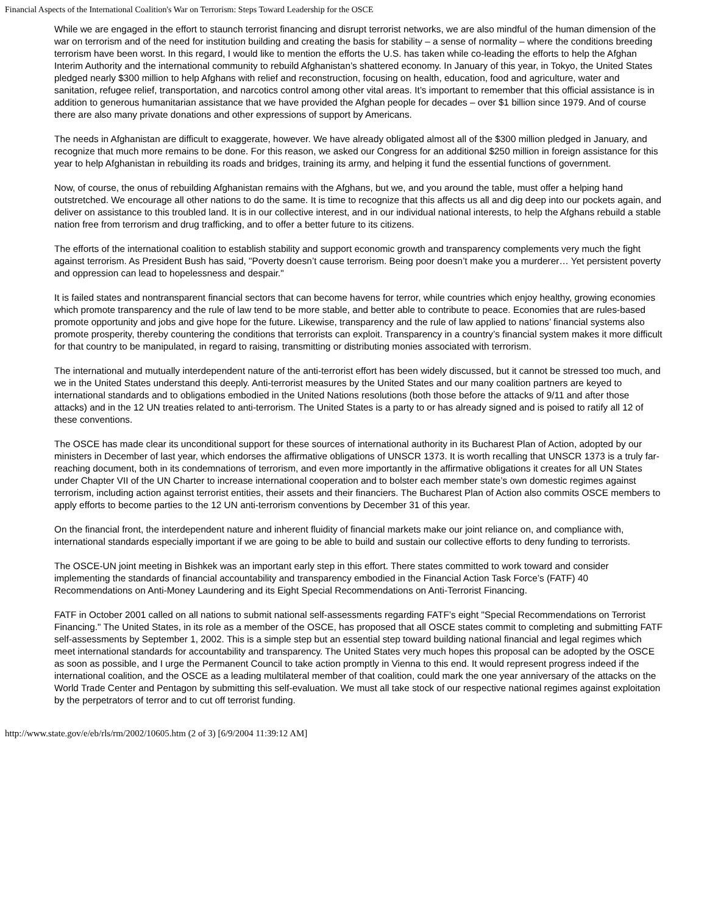Financial Aspects of the International Coalition's War on Terrorism: Steps Toward Leadership for the OSCE
While we are engaged in the effort to staunch terrorist financing and disrupt terrorist networks, we are also mindful of the human dimension of the war on terrorism and of the need for institution building and creating the basis for stability – a sense of normality – where the conditions breeding terrorism have been worst. In this regard, I would like to mention the efforts the U.S. has taken while co-leading the efforts to help the Afghan Interim Authority and the international community to rebuild Afghanistan’s shattered economy. In January of this year, in Tokyo, the United States pledged nearly $300 million to help Afghans with relief and reconstruction, focusing on health, education, food and agriculture, water and sanitation, refugee relief, transportation, and narcotics control among other vital areas. It’s important to remember that this official assistance is in addition to generous humanitarian assistance that we have provided the Afghan people for decades – over $1 billion since 1979. And of course there are also many private donations and other expressions of support by Americans.
The needs in Afghanistan are difficult to exaggerate, however. We have already obligated almost all of the $300 million pledged in January, and recognize that much more remains to be done. For this reason, we asked our Congress for an additional $250 million in foreign assistance for this year to help Afghanistan in rebuilding its roads and bridges, training its army, and helping it fund the essential functions of government.
Now, of course, the onus of rebuilding Afghanistan remains with the Afghans, but we, and you around the table, must offer a helping hand outstretched. We encourage all other nations to do the same. It is time to recognize that this affects us all and dig deep into our pockets again, and deliver on assistance to this troubled land. It is in our collective interest, and in our individual national interests, to help the Afghans rebuild a stable nation free from terrorism and drug trafficking, and to offer a better future to its citizens.
The efforts of the international coalition to establish stability and support economic growth and transparency complements very much the fight against terrorism. As President Bush has said, "Poverty doesn’t cause terrorism. Being poor doesn’t make you a murderer… Yet persistent poverty and oppression can lead to hopelessness and despair."
It is failed states and nontransparent financial sectors that can become havens for terror, while countries which enjoy healthy, growing economies which promote transparency and the rule of law tend to be more stable, and better able to contribute to peace. Economies that are rules-based promote opportunity and jobs and give hope for the future. Likewise, transparency and the rule of law applied to nations’ financial systems also promote prosperity, thereby countering the conditions that terrorists can exploit. Transparency in a country’s financial system makes it more difficult for that country to be manipulated, in regard to raising, transmitting or distributing monies associated with terrorism.
The international and mutually interdependent nature of the anti-terrorist effort has been widely discussed, but it cannot be stressed too much, and we in the United States understand this deeply. Anti-terrorist measures by the United States and our many coalition partners are keyed to international standards and to obligations embodied in the United Nations resolutions (both those before the attacks of 9/11 and after those attacks) and in the 12 UN treaties related to anti-terrorism. The United States is a party to or has already signed and is poised to ratify all 12 of these conventions.
The OSCE has made clear its unconditional support for these sources of international authority in its Bucharest Plan of Action, adopted by our ministers in December of last year, which endorses the affirmative obligations of UNSCR 1373. It is worth recalling that UNSCR 1373 is a truly far-reaching document, both in its condemnations of terrorism, and even more importantly in the affirmative obligations it creates for all UN States under Chapter VII of the UN Charter to increase international cooperation and to bolster each member state’s own domestic regimes against terrorism, including action against terrorist entities, their assets and their financiers. The Bucharest Plan of Action also commits OSCE members to apply efforts to become parties to the 12 UN anti-terrorism conventions by December 31 of this year.
On the financial front, the interdependent nature and inherent fluidity of financial markets make our joint reliance on, and compliance with, international standards especially important if we are going to be able to build and sustain our collective efforts to deny funding to terrorists.
The OSCE-UN joint meeting in Bishkek was an important early step in this effort. There states committed to work toward and consider implementing the standards of financial accountability and transparency embodied in the Financial Action Task Force’s (FATF) 40 Recommendations on Anti-Money Laundering and its Eight Special Recommendations on Anti-Terrorist Financing.
FATF in October 2001 called on all nations to submit national self-assessments regarding FATF’s eight "Special Recommendations on Terrorist Financing." The United States, in its role as a member of the OSCE, has proposed that all OSCE states commit to completing and submitting FATF self-assessments by September 1, 2002. This is a simple step but an essential step toward building national financial and legal regimes which meet international standards for accountability and transparency. The United States very much hopes this proposal can be adopted by the OSCE as soon as possible, and I urge the Permanent Council to take action promptly in Vienna to this end. It would represent progress indeed if the international coalition, and the OSCE as a leading multilateral member of that coalition, could mark the one year anniversary of the attacks on the World Trade Center and Pentagon by submitting this self-evaluation. We must all take stock of our respective national regimes against exploitation by the perpetrators of terror and to cut off terrorist funding.
http://www.state.gov/e/eb/rls/rm/2002/10605.htm (2 of 3) [6/9/2004 11:39:12 AM]